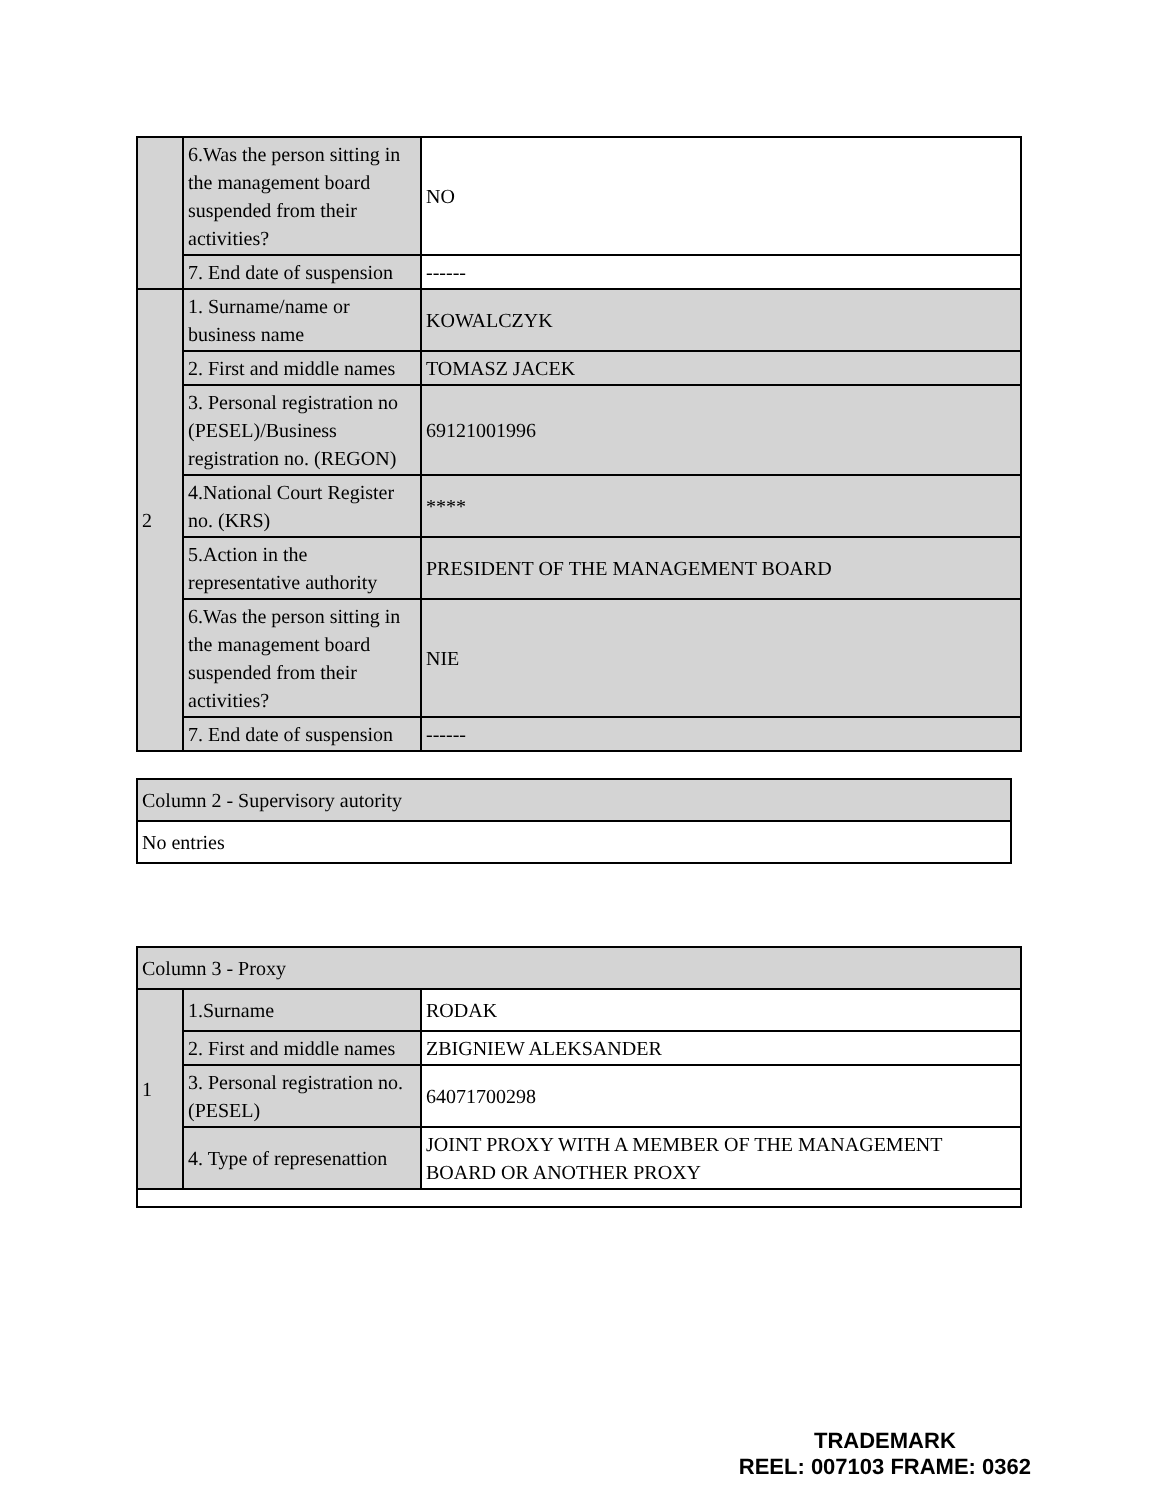| | 6.Was the person sitting in the management board suspended from their activities? | NO |
| | 7. End date of suspension | ------ |
| 2 | 1. Surname/name or business name | KOWALCZYK |
| | 2. First and middle names | TOMASZ JACEK |
| | 3. Personal registration no (PESEL)/Business registration no. (REGON) | 69121001996 |
| | 4.National Court Register no. (KRS) | **** |
| | 5.Action in the representative authority | PRESIDENT OF THE MANAGEMENT BOARD |
| | 6.Was the person sitting in the management board suspended from their activities? | NIE |
| | 7. End date of suspension | ------ |
| Column 2 - Supervisory autority |
| No entries |
| Column 3 - Proxy | | |
| 1 | 1.Surname | RODAK |
| | 2. First and middle names | ZBIGNIEW ALEKSANDER |
| | 3. Personal registration no. (PESEL) | 64071700298 |
| | 4. Type of represenattion | JOINT PROXY WITH A MEMBER OF THE MANAGEMENT BOARD OR ANOTHER PROXY |
TRADEMARK
REEL: 007103 FRAME: 0362